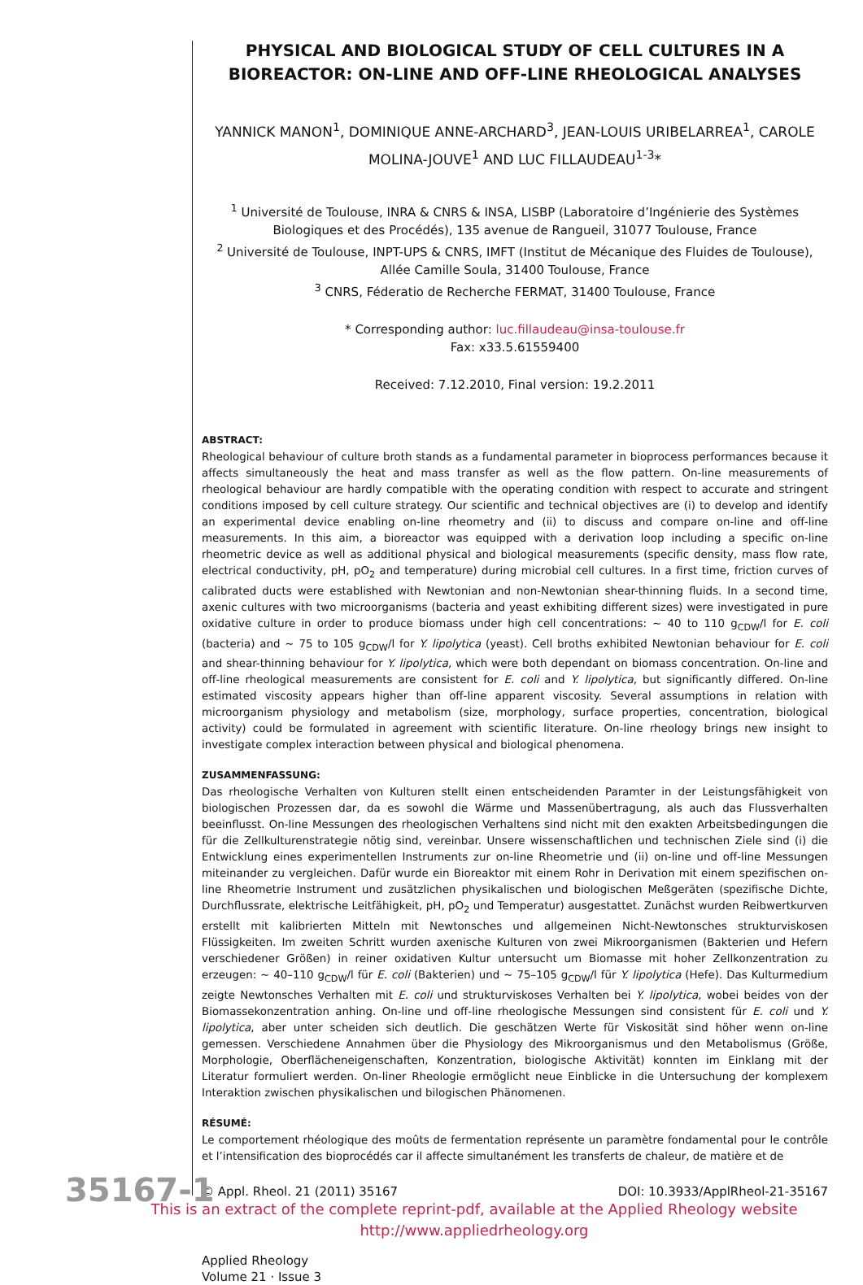PHYSICAL AND BIOLOGICAL STUDY OF CELL CULTURES IN A BIOREACTOR: ON-LINE AND OFF-LINE RHEOLOGICAL ANALYSES
YANNICK MANON<sup>1</sup>, DOMINIQUE ANNE-ARCHARD<sup>3</sup>, JEAN-LOUIS URIBELARREA<sup>1</sup>, CAROLE MOLINA-JOUVE<sup>1</sup> AND LUC FILLAUDEAU<sup>1-3</sup>*
<sup>1</sup> Université de Toulouse, INRA & CNRS & INSA, LISBP (Laboratoire d’Ingénierie des Systèmes Biologiques et des Procédés), 135 avenue de Rangueil, 31077 Toulouse, France
<sup>2</sup> Université de Toulouse, INPT-UPS & CNRS, IMFT (Institut de Mécanique des Fluides de Toulouse), Allée Camille Soula, 31400 Toulouse, France
<sup>3</sup> CNRS, Féderatio de Recherche FERMAT, 31400 Toulouse, France
* Corresponding author: luc.fillaudeau@insa-toulouse.fr
Fax: x33.5.61559400
Received: 7.12.2010, Final version: 19.2.2011
ABSTRACT:
Rheological behaviour of culture broth stands as a fundamental parameter in bioprocess performances because it affects simultaneously the heat and mass transfer as well as the flow pattern. On-line measurements of rheological behaviour are hardly compatible with the operating condition with respect to accurate and stringent conditions imposed by cell culture strategy. Our scientific and technical objectives are (i) to develop and identify an experimental device enabling on-line rheometry and (ii) to discuss and compare on-line and off-line measurements. In this aim, a bioreactor was equipped with a derivation loop including a specific on-line rheometric device as well as additional physical and biological measurements (specific density, mass flow rate, electrical conductivity, pH, pO<sub>2</sub> and temperature) during microbial cell cultures. In a first time, friction curves of calibrated ducts were established with Newtonian and non-Newtonian shear-thinning fluids. In a second time, axenic cultures with two microorganisms (bacteria and yeast exhibiting different sizes) were investigated in pure oxidative culture in order to produce biomass under high cell concentrations: ~ 40 to 110 g<sub>CDW</sub>/l for E. coli (bacteria) and ~ 75 to 105 g<sub>CDW</sub>/l for Y. lipolytica (yeast). Cell broths exhibited Newtonian behaviour for E. coli and shear-thinning behaviour for Y. lipolytica, which were both dependant on biomass concentration. On-line and off-line rheological measurements are consistent for E. coli and Y. lipolytica, but significantly differed. On-line estimated viscosity appears higher than off-line apparent viscosity. Several assumptions in relation with microorganism physiology and metabolism (size, morphology, surface properties, concentration, biological activity) could be formulated in agreement with scientific literature. On-line rheology brings new insight to investigate complex interaction between physical and biological phenomena.
ZUSAMMENFASSUNG:
Das rheologische Verhalten von Kulturen stellt einen entscheidenden Paramter in der Leistungsfähigkeit von biologischen Prozessen dar, da es sowohl die Wärme und Massenübertragung, als auch das Flussverhalten beeinflusst. On-line Messungen des rheologischen Verhaltens sind nicht mit den exakten Arbeitsbedingungen die für die Zellkulturenstrategie nötig sind, vereinbar. Unsere wissenschaftlichen und technischen Ziele sind (i) die Entwicklung eines experimentellen Instruments zur on-line Rheometrie und (ii) on-line und off-line Messungen miteinander zu vergleichen. Dafür wurde ein Bioreaktor mit einem Rohr in Derivation mit einem spezifischen on-line Rheometrie Instrument und zusätzlichen physikalischen und biologischen Meßgeräten (spezifische Dichte, Durchflussrate, elektrische Leitfähigkeit, pH, pO<sub>2</sub> und Temperatur) ausgestattet. Zunächst wurden Reibwertkurven erstellt mit kalibrierten Mitteln mit Newtonsches und allgemeinen Nicht-Newtonsches strukturviskosen Flüssigkeiten. Im zweiten Schritt wurden axenische Kulturen von zwei Mikroorganismen (Bakterien und Hefern verschiedener Größen) in reiner oxidativen Kultur untersucht um Biomasse mit hoher Zellkonzentration zu erzeugen: ~ 40–110 g<sub>CDW</sub>/l für E. coli (Bakterien) und ~ 75–105 g<sub>CDW</sub>/l für Y. lipolytica (Hefe). Das Kulturmedium zeigte Newtonsches Verhalten mit E. coli und strukturviskoses Verhalten bei Y. lipolytica, wobei beides von der Biomassekonzentration anhing. On-line und off-line rheologische Messungen sind consistent für E. coli und Y. lipolytica, aber unter scheiden sich deutlich. Die geschätzen Werte für Viskosität sind höher wenn on-line gemessen. Verschiedene Annahmen über die Physiology des Mikroorganismus und den Metabolismus (Größe, Morphologie, Oberflächeneigenschaften, Konzentration, biologische Aktivität) konnten im Einklang mit der Literatur formuliert werden. On-liner Rheologie ermöglicht neue Einblicke in die Untersuchung der komplexem Interaktion zwischen physikalischen und bilogischen Phänomenen.
RÉSUMÉ:
Le comportement rhéologique des moûts de fermentation représente un paramètre fondamental pour le contrôle et l’intensification des bioprocédés car il affecte simultanément les transferts de chaleur, de matière et de
© Appl. Rheol. 21 (2011) 35167 DOI: 10.3933/ApplRheol-21-35167
This is an extract of the complete reprint-pdf, available at the Applied Rheology website
http://www.appliedrheology.org
Applied Rheology
Volume 21 · Issue 3
35167-1